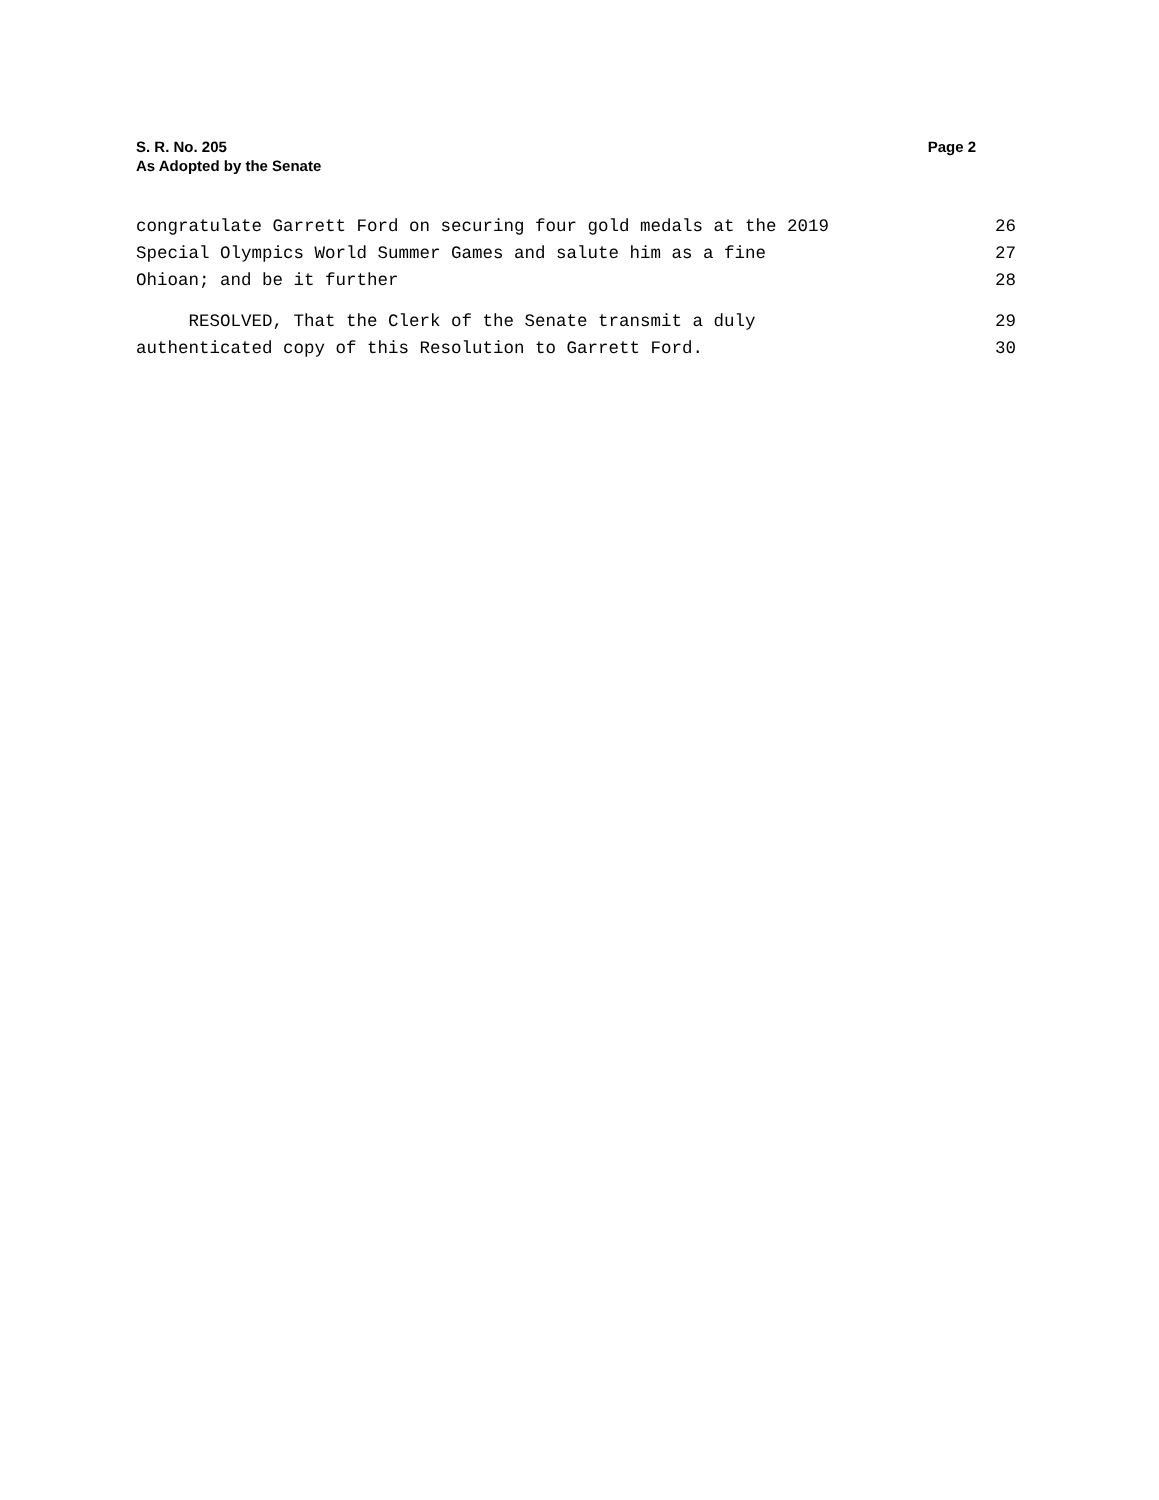S. R. No. 205
As Adopted by the Senate
Page 2
congratulate Garrett Ford on securing four gold medals at the 2019 26
Special Olympics World Summer Games and salute him as a fine 27
Ohioan; and be it further 28
RESOLVED, That the Clerk of the Senate transmit a duly 29
authenticated copy of this Resolution to Garrett Ford. 30